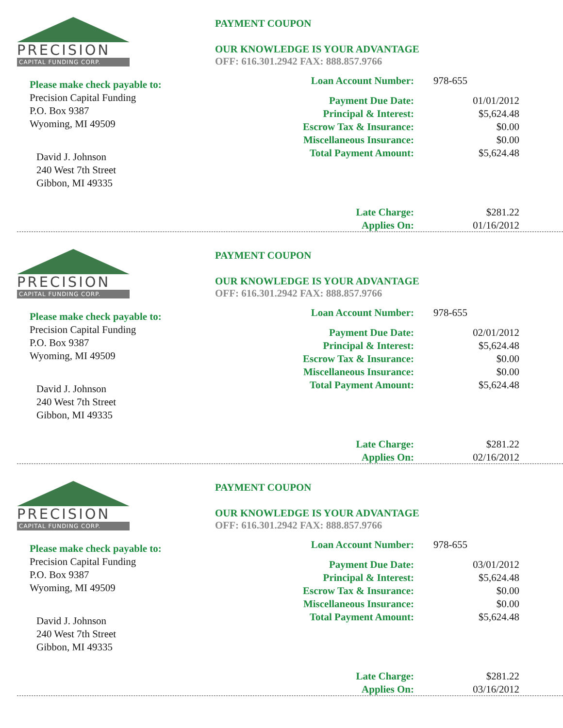PRECISION
CAPITAL FUNDING CORP.
Please make check payable to:
Precision Capital Funding
P.O. Box 9387
Wyoming, MI 49509
David J. Johnson
240 West 7th Street
Gibbon, MI 49335
PAYMENT COUPON
OUR KNOWLEDGE IS YOUR ADVANTAGE
OFF: 616.301.2942 FAX: 888.857.9766
| Loan Account Number: | 978-655 |
| Payment Due Date: | 01/01/2012 |
| Principal & Interest: | $5,624.48 |
| Escrow Tax & Insurance: | $0.00 |
| Miscellaneous Insurance: | $0.00 |
| Total Payment Amount: | $5,624.48 |
| Late Charge: | $281.22 |
| Applies On: | 01/16/2012 |
PRECISION
CAPITAL FUNDING CORP.
Please make check payable to:
Precision Capital Funding
P.O. Box 9387
Wyoming, MI 49509
David J. Johnson
240 West 7th Street
Gibbon, MI 49335
PAYMENT COUPON
OUR KNOWLEDGE IS YOUR ADVANTAGE
OFF: 616.301.2942 FAX: 888.857.9766
| Loan Account Number: | 978-655 |
| Payment Due Date: | 02/01/2012 |
| Principal & Interest: | $5,624.48 |
| Escrow Tax & Insurance: | $0.00 |
| Miscellaneous Insurance: | $0.00 |
| Total Payment Amount: | $5,624.48 |
| Late Charge: | $281.22 |
| Applies On: | 02/16/2012 |
PRECISION
CAPITAL FUNDING CORP.
Please make check payable to:
Precision Capital Funding
P.O. Box 9387
Wyoming, MI 49509
David J. Johnson
240 West 7th Street
Gibbon, MI 49335
PAYMENT COUPON
OUR KNOWLEDGE IS YOUR ADVANTAGE
OFF: 616.301.2942 FAX: 888.857.9766
| Loan Account Number: | 978-655 |
| Payment Due Date: | 03/01/2012 |
| Principal & Interest: | $5,624.48 |
| Escrow Tax & Insurance: | $0.00 |
| Miscellaneous Insurance: | $0.00 |
| Total Payment Amount: | $5,624.48 |
| Late Charge: | $281.22 |
| Applies On: | 03/16/2012 |